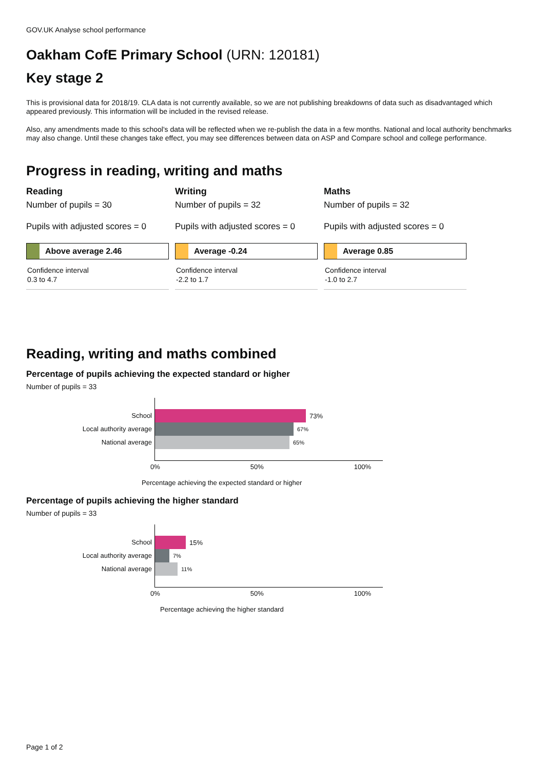GOV.UK Analyse school performance
Oakham CofE Primary School (URN: 120181)
Key stage 2
This is provisional data for 2018/19. CLA data is not currently available, so we are not publishing breakdowns of data such as disadvantaged which appeared previously. This information will be included in the revised release.
Also, any amendments made to this school's data will be reflected when we re-publish the data in a few months. National and local authority benchmarks may also change. Until these changes take effect, you may see differences between data on ASP and Compare school and college performance.
Progress in reading, writing and maths
Reading
Number of pupils = 30
Pupils with adjusted scores = 0
Above average 2.46
Confidence interval
0.3 to 4.7
Writing
Number of pupils = 32
Pupils with adjusted scores = 0
Average -0.24
Confidence interval
-2.2 to 1.7
Maths
Number of pupils = 32
Pupils with adjusted scores = 0
Average 0.85
Confidence interval
-1.0 to 2.7
Reading, writing and maths combined
Percentage of pupils achieving the expected standard or higher
Number of pupils = 33
School
Local authority average
National average
73%
67%
65%
0% 50% 100%
Percentage achieving the expected standard or higher
Percentage of pupils achieving the higher standard
Number of pupils = 33
School
Local authority average
National average
15%
7%
11%
0% 50% 100%
Percentage achieving the higher standard
Page 1 of 2